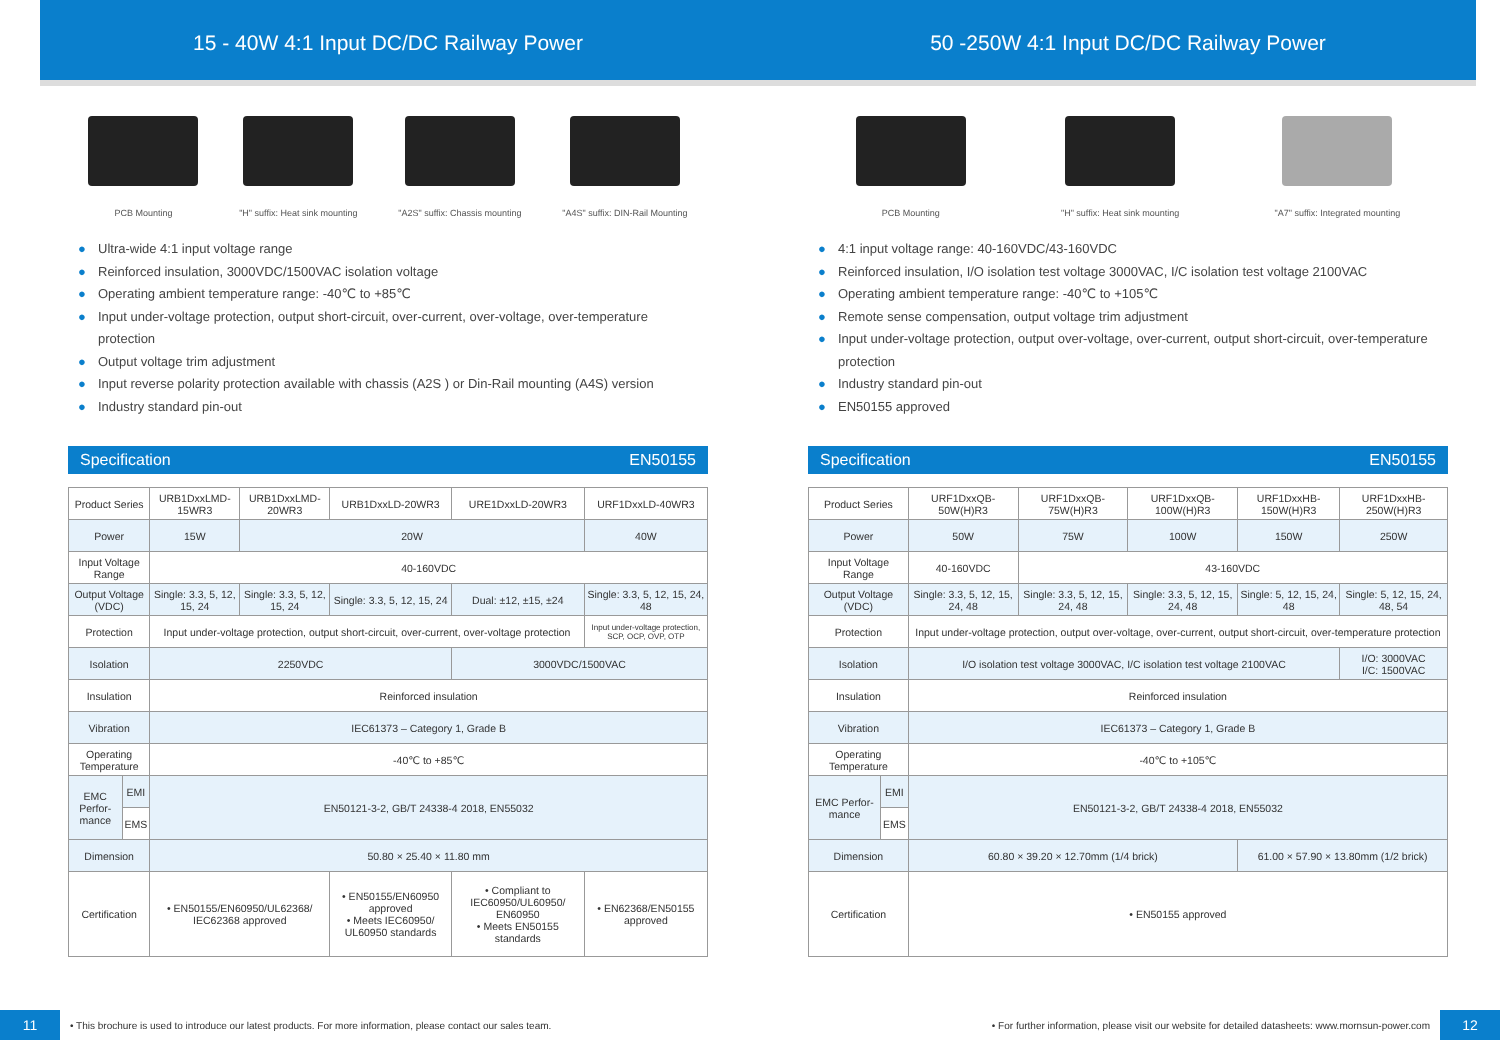15 - 40W 4:1 Input DC/DC Railway Power
PCB Mounting "H" suffix: Heat sink mounting "A2S" suffix: Chassis mounting "A4S" suffix: DIN-Rail Mounting
● Ultra-wide 4:1 input voltage range
● Reinforced insulation, 3000VDC/1500VAC isolation voltage
● Operating ambient temperature range: -40℃ to +85℃
● Input under-voltage protection, output short-circuit, over-current, over-voltage, over-temperature protection
● Output voltage trim adjustment
● Input reverse polarity protection available with chassis (A2S ) or Din-Rail mounting (A4S) version
● Industry standard pin-out
Specification EN50155
| Product Series | | URB1DxxLMD-15WR3 | URB1DxxLMD-20WR3 | URB1DxxLD-20WR3 | URE1DxxLD-20WR3 | URF1DxxLD-40WR3 |
| Power | | 15W | 20W | | | 40W |
| Input Voltage Range | | 40-160VDC | | | | |
| Output Voltage (VDC) | | Single: 3.3, 5, 12, 15, 24 | Single: 3.3, 5, 12, 15, 24 | Single: 3.3, 5, 12, 15, 24 | Dual: ±12, ±15, ±24 | Single: 3.3, 5, 12, 15, 24, 48 |
| Protection | | Input under-voltage protection, output short-circuit, over-current, over-voltage protection | | | | Input under-voltage protection, SCP, OCP, OVP, OTP |
| Isolation | | 2250VDC | | | 3000VDC/1500VAC | |
| Insulation | | Reinforced insulation | | | | |
| Vibration | | IEC61373 – Category 1, Grade B | | | | |
| Operating Temperature | | -40℃ to +85℃ | | | | |
| EMC Perfor-mance | EMI | EN50121-3-2, GB/T 24338-4 2018, EN55032 | | | | |
| | EMS | | | | | |
| Dimension | | 50.80 × 25.40 × 11.80 mm | | | | |
| Certification | | • EN50155/EN60950/UL62368/ IEC62368 approved | | • EN50155/EN60950 approved • Meets IEC60950/ UL60950 standards | • Compliant to IEC60950/UL60950/ EN60950 • Meets EN50155 standards | • EN62368/EN50155 approved |
50 -250W 4:1 Input DC/DC Railway Power
PCB Mounting "H" suffix: Heat sink mounting "A7" suffix: Integrated mounting
● 4:1 input voltage range: 40-160VDC/43-160VDC
● Reinforced insulation, I/O isolation test voltage 3000VAC, I/C isolation test voltage 2100VAC
● Operating ambient temperature range: -40℃ to +105℃
● Remote sense compensation, output voltage trim adjustment
● Input under-voltage protection, output over-voltage, over-current, output short-circuit, over-temperature protection
● Industry standard pin-out
● EN50155 approved
Specification EN50155
| Product Series | | URF1DxxQB-50W(H)R3 | URF1DxxQB-75W(H)R3 | URF1DxxQB-100W(H)R3 | URF1DxxHB-150W(H)R3 | URF1DxxHB-250W(H)R3 |
| Power | | 50W | 75W | 100W | 150W | 250W |
| Input Voltage Range | | 40-160VDC | 43-160VDC | | | |
| Output Voltage (VDC) | | Single: 3.3, 5, 12, 15, 24, 48 | Single: 3.3, 5, 12, 15, 24, 48 | Single: 3.3, 5, 12, 15, 24, 48 | Single: 5, 12, 15, 24, 48 | Single: 5, 12, 15, 24, 48, 54 |
| Protection | | Input under-voltage protection, output over-voltage, over-current, output short-circuit, over-temperature protection | | | | |
| Isolation | | I/O isolation test voltage 3000VAC, I/C isolation test voltage 2100VAC | | | | I/O: 3000VAC I/C: 1500VAC |
| Insulation | | Reinforced insulation | | | | |
| Vibration | | IEC61373 – Category 1, Grade B | | | | |
| Operating Temperature | | -40℃ to +105℃ | | | | |
| EMC Perfor-mance | EMI | EN50121-3-2, GB/T 24338-4 2018, EN55032 | | | | |
| | EMS | | | | | |
| Dimension | | 60.80 × 39.20 × 12.70mm (1/4 brick) | | | 61.00 × 57.90 × 13.80mm (1/2 brick) | |
| Certification | | • EN50155 approved | | | | |
11 • This brochure is used to introduce our latest products. For more information, please contact our sales team.
• For further information, please visit our website for detailed datasheets: www.mornsun-power.com 12